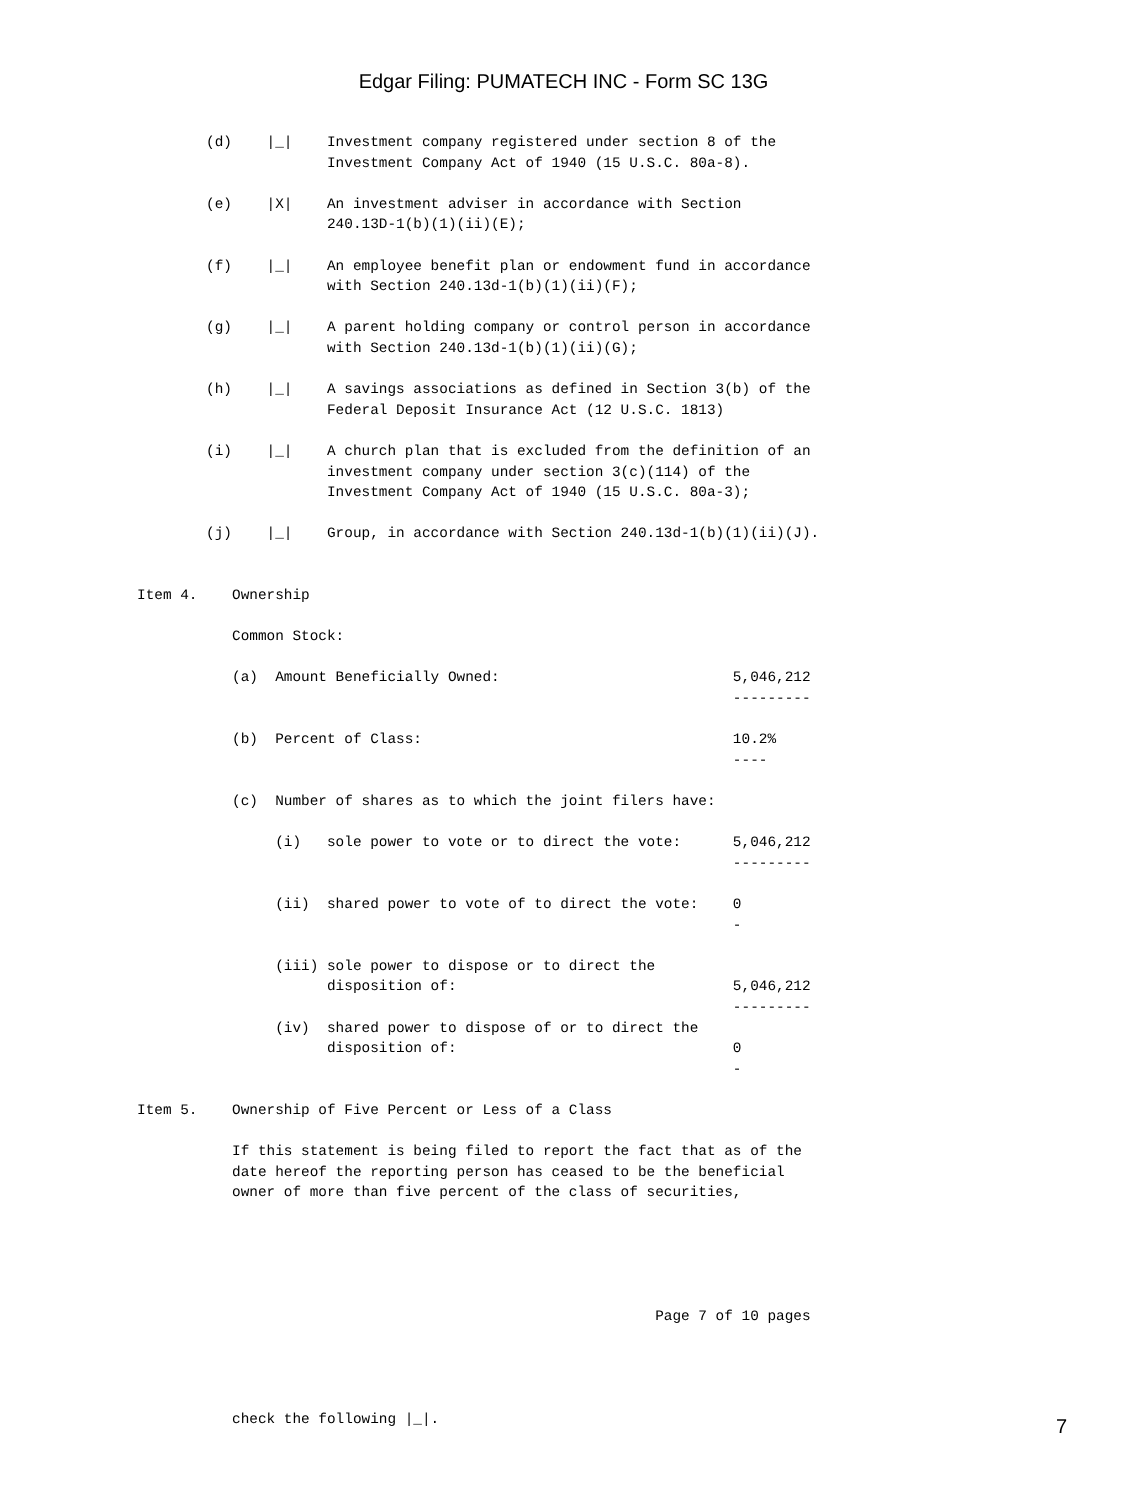Edgar Filing: PUMATECH INC - Form SC 13G
        (d)    |_|    Investment company registered under section 8 of the
                      Investment Company Act of 1940 (15 U.S.C. 80a-8).

        (e)    |X|    An investment adviser in accordance with Section
                      240.13D-1(b)(1)(ii)(E);

        (f)    |_|    An employee benefit plan or endowment fund in accordance
                      with Section 240.13d-1(b)(1)(ii)(F);

        (g)    |_|    A parent holding company or control person in accordance
                      with Section 240.13d-1(b)(1)(ii)(G);

        (h)    |_|    A savings associations as defined in Section 3(b) of the
                      Federal Deposit Insurance Act (12 U.S.C. 1813)

        (i)    |_|    A church plan that is excluded from the definition of an
                      investment company under section 3(c)(114) of the
                      Investment Company Act of 1940 (15 U.S.C. 80a-3);

        (j)    |_|    Group, in accordance with Section 240.13d-1(b)(1)(ii)(J).


Item 4.    Ownership

           Common Stock:

           (a)  Amount Beneficially Owned:                           5,046,212
                                                                     ---------

           (b)  Percent of Class:                                    10.2%
                                                                     ----

           (c)  Number of shares as to which the joint filers have:

                (i)   sole power to vote or to direct the vote:      5,046,212
                                                                     ---------

                (ii)  shared power to vote of to direct the vote:    0
                                                                     -

                (iii) sole power to dispose or to direct the
                      disposition of:                                5,046,212
                                                                     ---------
                (iv)  shared power to dispose of or to direct the
                      disposition of:                                0
                                                                     -

Item 5.    Ownership of Five Percent or Less of a Class

           If this statement is being filed to report the fact that as of the
           date hereof the reporting person has ceased to be the beneficial
           owner of more than five percent of the class of securities,





                                                            Page 7 of 10 pages




           check the following |_|.
7